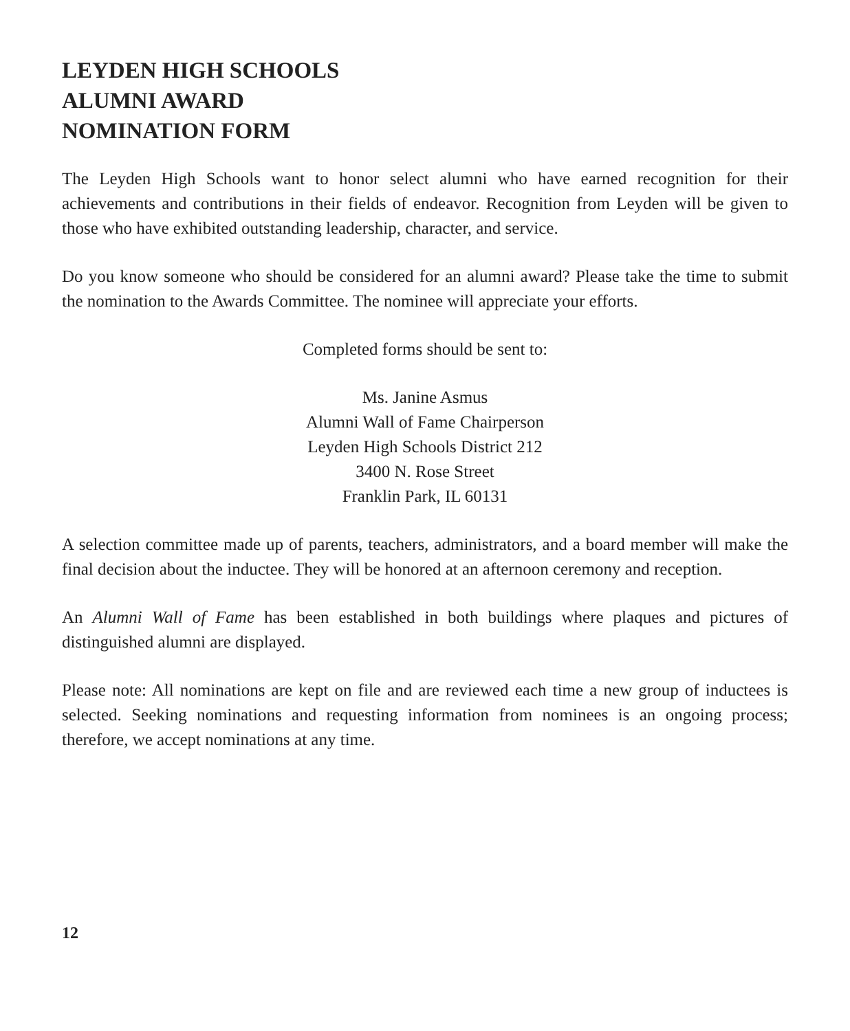LEYDEN HIGH SCHOOLS
ALUMNI AWARD
NOMINATION FORM
The Leyden High Schools want to honor select alumni who have earned recognition for their achievements and contributions in their fields of endeavor. Recognition from Leyden will be given to those who have exhibited outstanding leadership, character, and service.
Do you know someone who should be considered for an alumni award? Please take the time to submit the nomination to the Awards Committee. The nominee will appreciate your efforts.
Completed forms should be sent to:
Ms. Janine Asmus
Alumni Wall of Fame Chairperson
Leyden High Schools District 212
3400 N. Rose Street
Franklin Park, IL 60131
A selection committee made up of parents, teachers, administrators, and a board member will make the final decision about the inductee. They will be honored at an afternoon ceremony and reception.
An Alumni Wall of Fame has been established in both buildings where plaques and pictures of distinguished alumni are displayed.
Please note: All nominations are kept on file and are reviewed each time a new group of inductees is selected. Seeking nominations and requesting information from nominees is an ongoing process; therefore, we accept nominations at any time.
12